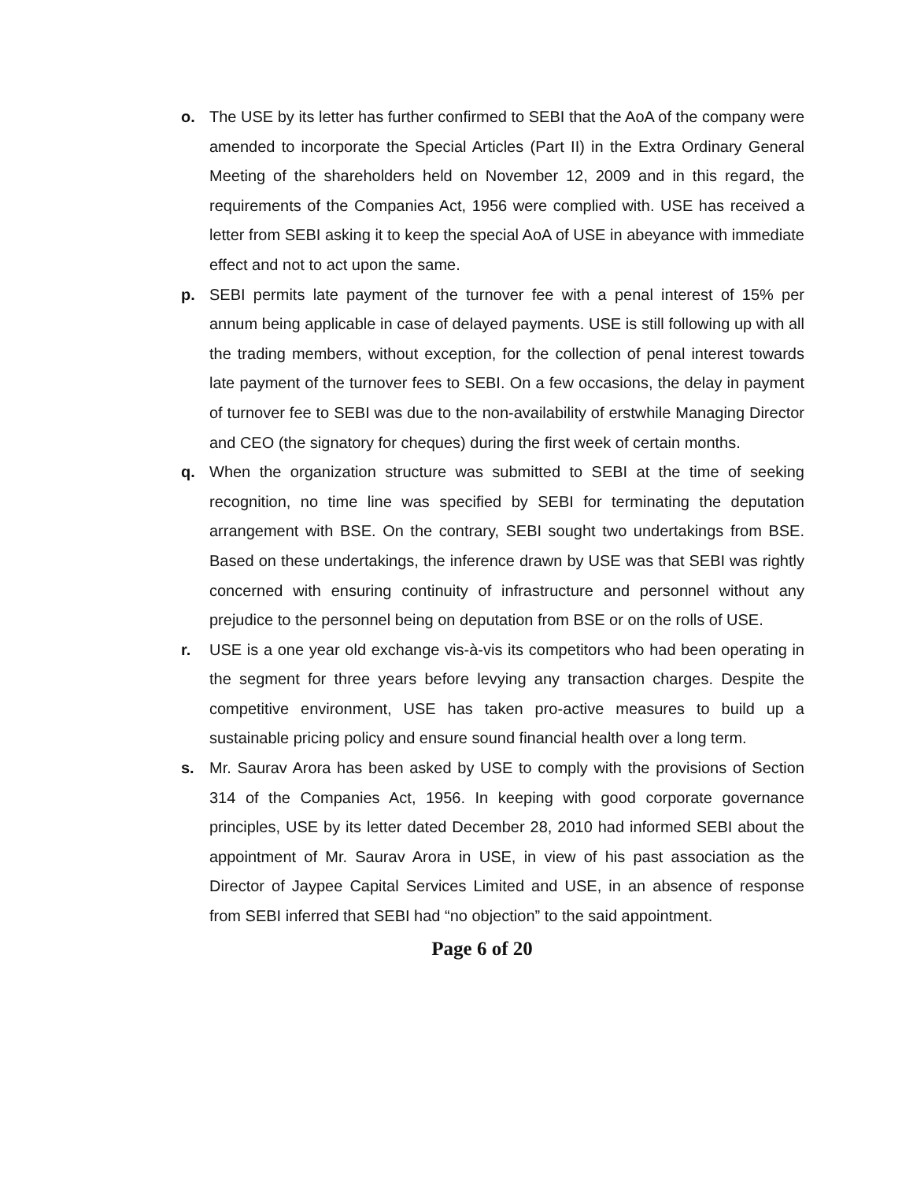o. The USE by its letter has further confirmed to SEBI that the AoA of the company were amended to incorporate the Special Articles (Part II) in the Extra Ordinary General Meeting of the shareholders held on November 12, 2009 and in this regard, the requirements of the Companies Act, 1956 were complied with. USE has received a letter from SEBI asking it to keep the special AoA of USE in abeyance with immediate effect and not to act upon the same.
p. SEBI permits late payment of the turnover fee with a penal interest of 15% per annum being applicable in case of delayed payments. USE is still following up with all the trading members, without exception, for the collection of penal interest towards late payment of the turnover fees to SEBI. On a few occasions, the delay in payment of turnover fee to SEBI was due to the non-availability of erstwhile Managing Director and CEO (the signatory for cheques) during the first week of certain months.
q. When the organization structure was submitted to SEBI at the time of seeking recognition, no time line was specified by SEBI for terminating the deputation arrangement with BSE. On the contrary, SEBI sought two undertakings from BSE. Based on these undertakings, the inference drawn by USE was that SEBI was rightly concerned with ensuring continuity of infrastructure and personnel without any prejudice to the personnel being on deputation from BSE or on the rolls of USE.
r. USE is a one year old exchange vis-à-vis its competitors who had been operating in the segment for three years before levying any transaction charges. Despite the competitive environment, USE has taken pro-active measures to build up a sustainable pricing policy and ensure sound financial health over a long term.
s. Mr. Saurav Arora has been asked by USE to comply with the provisions of Section 314 of the Companies Act, 1956. In keeping with good corporate governance principles, USE by its letter dated December 28, 2010 had informed SEBI about the appointment of Mr. Saurav Arora in USE, in view of his past association as the Director of Jaypee Capital Services Limited and USE, in an absence of response from SEBI inferred that SEBI had “no objection” to the said appointment.
Page 6 of 20